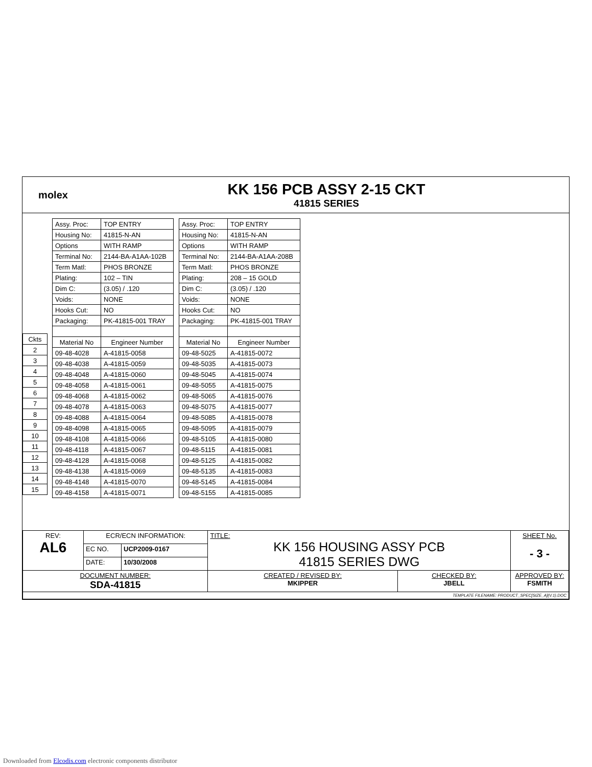molex
KK 156 PCB ASSY 2-15 CKT
41815 SERIES
| Ckts |
| 2 |
| 3 |
| 4 |
| 5 |
| 6 |
| 7 |
| 8 |
| 9 |
| 10 |
| 11 |
| 12 |
| 13 |
| 14 |
| 15 |
| Assy. Proc: | TOP ENTRY |
| Housing No: | 41815-N-AN |
| Options | WITH RAMP |
| Terminal No: | 2144-BA-A1AA-102B |
| Term Matl: | PHOS BRONZE |
| Plating: | 102 – TIN |
| Dim C: | (3.05) / .120 |
| Voids: | NONE |
| Hooks Cut: | NO |
| Packaging: | PK-41815-001 TRAY |
| Material No | Engineer Number |
| 09-48-4028 | A-41815-0058 |
| 09-48-4038 | A-41815-0059 |
| 09-48-4048 | A-41815-0060 |
| 09-48-4058 | A-41815-0061 |
| 09-48-4068 | A-41815-0062 |
| 09-48-4078 | A-41815-0063 |
| 09-48-4088 | A-41815-0064 |
| 09-48-4098 | A-41815-0065 |
| 09-48-4108 | A-41815-0066 |
| 09-48-4118 | A-41815-0067 |
| 09-48-4128 | A-41815-0068 |
| 09-48-4138 | A-41815-0069 |
| 09-48-4148 | A-41815-0070 |
| 09-48-4158 | A-41815-0071 |
| Assy. Proc: | TOP ENTRY |
| Housing No: | 41815-N-AN |
| Options | WITH RAMP |
| Terminal No: | 2144-BA-A1AA-208B |
| Term Matl: | PHOS BRONZE |
| Plating: | 208 – 15 GOLD |
| Dim C: | (3.05) / .120 |
| Voids: | NONE |
| Hooks Cut: | NO |
| Packaging: | PK-41815-001 TRAY |
| Material No | Engineer Number |
| 09-48-5025 | A-41815-0072 |
| 09-48-5035 | A-41815-0073 |
| 09-48-5045 | A-41815-0074 |
| 09-48-5055 | A-41815-0075 |
| 09-48-5065 | A-41815-0076 |
| 09-48-5075 | A-41815-0077 |
| 09-48-5085 | A-41815-0078 |
| 09-48-5095 | A-41815-0079 |
| 09-48-5105 | A-41815-0080 |
| 09-48-5115 | A-41815-0081 |
| 09-48-5125 | A-41815-0082 |
| 09-48-5135 | A-41815-0083 |
| 09-48-5145 | A-41815-0084 |
| 09-48-5155 | A-41815-0085 |
| REV: AL6 | ECR/ECN INFORMATION: | | TITLE: KK 156 HOUSING ASSY PCB 41815 SERIES DWG | | SHEET No. - 3 - |
| | EC NO. | UCP2009-0167 | | | |
| | DATE: | 10/30/2008 | | | |
| DOCUMENT NUMBER: SDA-41815 | | | CREATED / REVISED BY: MKIPPER | CHECKED BY: JBELL | APPROVED BY: FSMITH |
| TEMPLATE FILENAME: PRODUCT_SPEC[SIZE_A](V.1).DOC | | | | | |
Downloaded from Elcodis.com electronic components distributor